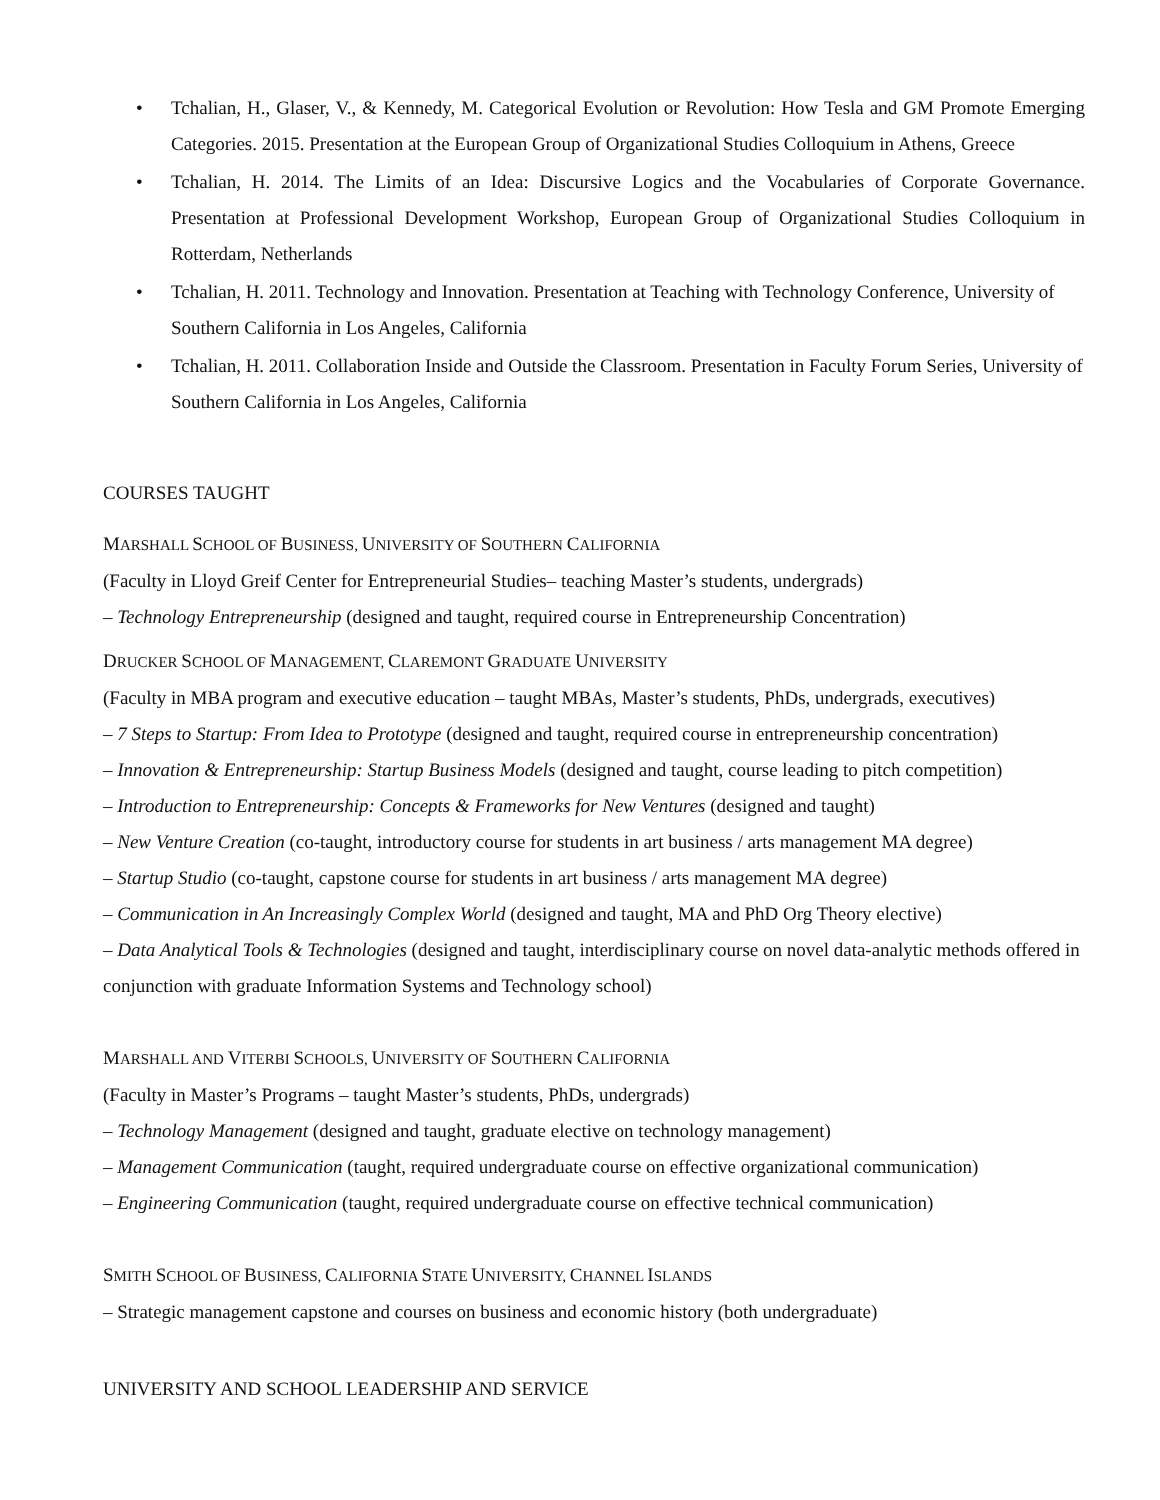• Tchalian, H., Glaser, V., & Kennedy, M. Categorical Evolution or Revolution: How Tesla and GM Promote Emerging Categories. 2015. Presentation at the European Group of Organizational Studies Colloquium in Athens, Greece
• Tchalian, H. 2014. The Limits of an Idea: Discursive Logics and the Vocabularies of Corporate Governance. Presentation at Professional Development Workshop, European Group of Organizational Studies Colloquium in Rotterdam, Netherlands
• Tchalian, H. 2011. Technology and Innovation. Presentation at Teaching with Technology Conference, University of Southern California in Los Angeles, California
• Tchalian, H. 2011. Collaboration Inside and Outside the Classroom. Presentation in Faculty Forum Series, University of Southern California in Los Angeles, California
COURSES TAUGHT
MARSHALL SCHOOL OF BUSINESS, UNIVERSITY OF SOUTHERN CALIFORNIA
(Faculty in Lloyd Greif Center for Entrepreneurial Studies– teaching Master’s students, undergrads)
– Technology Entrepreneurship (designed and taught, required course in Entrepreneurship Concentration)
DRUCKER SCHOOL OF MANAGEMENT, CLAREMONT GRADUATE UNIVERSITY
(Faculty in MBA program and executive education – taught MBAs, Master’s students, PhDs, undergrads, executives)
– 7 Steps to Startup: From Idea to Prototype (designed and taught, required course in entrepreneurship concentration)
– Innovation & Entrepreneurship: Startup Business Models (designed and taught, course leading to pitch competition)
– Introduction to Entrepreneurship: Concepts & Frameworks for New Ventures (designed and taught)
– New Venture Creation (co-taught, introductory course for students in art business / arts management MA degree)
– Startup Studio (co-taught, capstone course for students in art business / arts management MA degree)
– Communication in An Increasingly Complex World (designed and taught, MA and PhD Org Theory elective)
– Data Analytical Tools & Technologies (designed and taught, interdisciplinary course on novel data-analytic methods offered in conjunction with graduate Information Systems and Technology school)
MARSHALL AND VITERBI SCHOOLS, UNIVERSITY OF SOUTHERN CALIFORNIA
(Faculty in Master’s Programs – taught Master’s students, PhDs, undergrads)
– Technology Management (designed and taught, graduate elective on technology management)
– Management Communication (taught, required undergraduate course on effective organizational communication)
– Engineering Communication (taught, required undergraduate course on effective technical communication)
SMITH SCHOOL OF BUSINESS, CALIFORNIA STATE UNIVERSITY, CHANNEL ISLANDS
– Strategic management capstone and courses on business and economic history (both undergraduate)
UNIVERSITY AND SCHOOL LEADERSHIP AND SERVICE